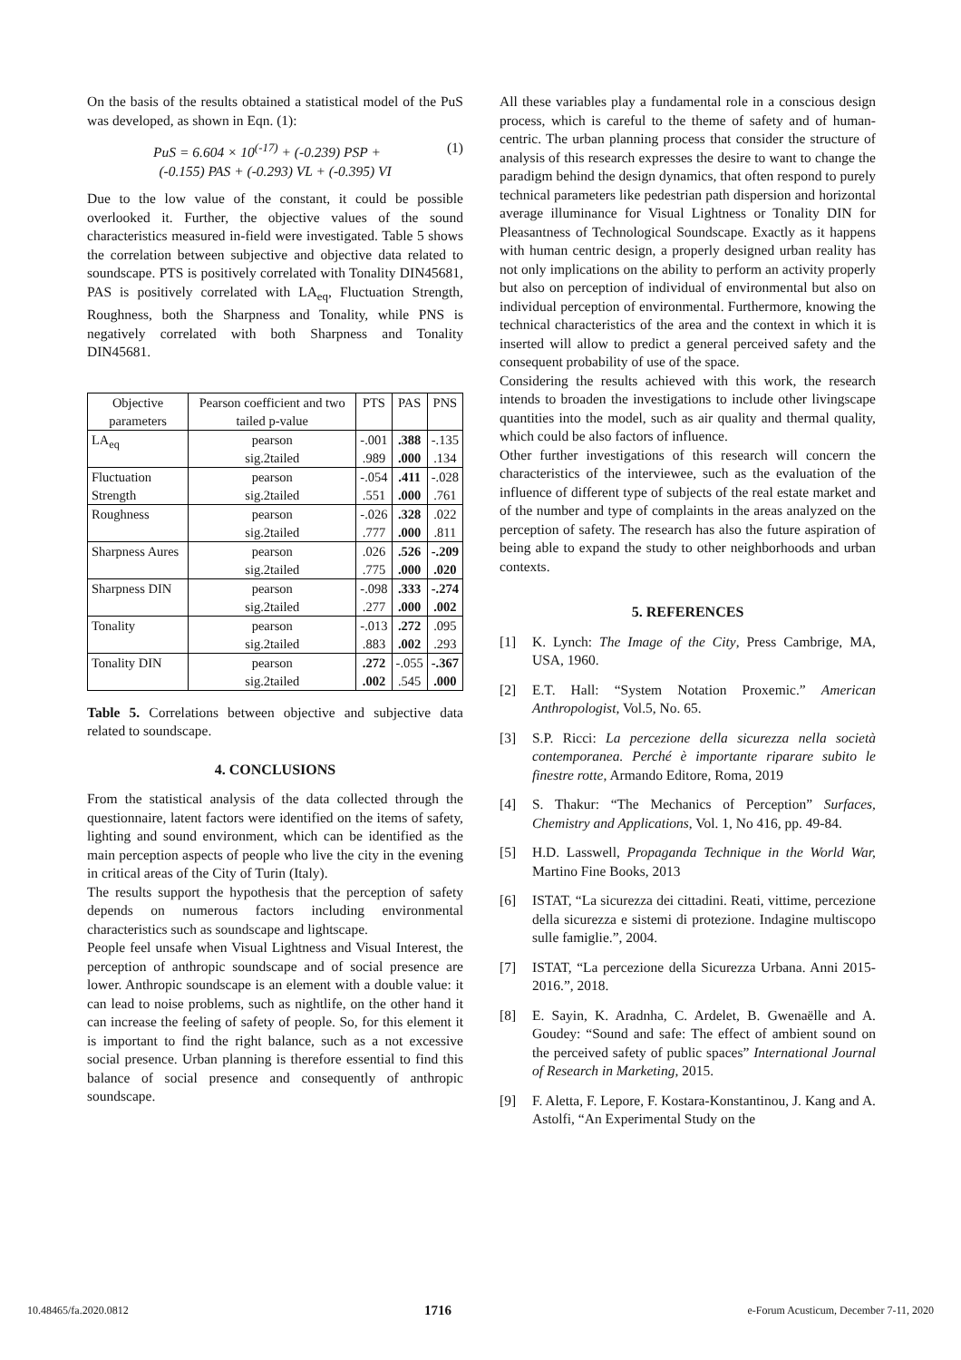On the basis of the results obtained a statistical model of the PuS was developed, as shown in Eqn. (1):
PuS = 6.604 × 10<sup>(-17)</sup> + (-0.239) PSP + (1)
(-0.155) PAS + (-0.293) VL + (-0.395) VI
Due to the low value of the constant, it could be possible overlooked it. Further, the objective values of the sound characteristics measured in-field were investigated. Table 5 shows the correlation between subjective and objective data related to soundscape. PTS is positively correlated with Tonality DIN45681, PAS is positively correlated with LA<sub>eq</sub>, Fluctuation Strength, Roughness, both the Sharpness and Tonality, while PNS is negatively correlated with both Sharpness and Tonality DIN45681.
| Objective parameters | Pearson coefficient and two tailed p-value | PTS | PAS | PNS |
| --- | --- | --- | --- | --- |
| LA<sub>eq</sub> | pearson sig.2tailed | -.001 .989 | .388 .000 | -.135 .134 |
| Fluctuation Strength | pearson sig.2tailed | -.054 .551 | .411 .000 | -.028 .761 |
| Roughness | pearson sig.2tailed | -.026 .777 | .328 .000 | .022 .811 |
| Sharpness Aures | pearson sig.2tailed | .026 .775 | .526 .000 | -.209 .020 |
| Sharpness DIN | pearson sig.2tailed | -.098 .277 | .333 .000 | -.274 .002 |
| Tonality | pearson sig.2tailed | -.013 .883 | .272 .002 | .095 .293 |
| Tonality DIN | pearson sig.2tailed | .272 .002 | -.055 .545 | -.367 .000 |
Table 5. Correlations between objective and subjective data related to soundscape.
4. CONCLUSIONS
From the statistical analysis of the data collected through the questionnaire, latent factors were identified on the items of safety, lighting and sound environment, which can be identified as the main perception aspects of people who live the city in the evening in critical areas of the City of Turin (Italy).
The results support the hypothesis that the perception of safety depends on numerous factors including environmental characteristics such as soundscape and lightscape.
People feel unsafe when Visual Lightness and Visual Interest, the perception of anthropic soundscape and of social presence are lower. Anthropic soundscape is an element with a double value: it can lead to noise problems, such as nightlife, on the other hand it can increase the feeling of safety of people. So, for this element it is important to find the right balance, such as a not excessive social presence. Urban planning is therefore essential to find this balance of social presence and consequently of anthropic soundscape.
All these variables play a fundamental role in a conscious design process, which is careful to the theme of safety and of human-centric. The urban planning process that consider the structure of analysis of this research expresses the desire to want to change the paradigm behind the design dynamics, that often respond to purely technical parameters like pedestrian path dispersion and horizontal average illuminance for Visual Lightness or Tonality DIN for Pleasantness of Technological Soundscape. Exactly as it happens with human centric design, a properly designed urban reality has not only implications on the ability to perform an activity properly but also on perception of individual of environmental but also on individual perception of environmental. Furthermore, knowing the technical characteristics of the area and the context in which it is inserted will allow to predict a general perceived safety and the consequent probability of use of the space.
Considering the results achieved with this work, the research intends to broaden the investigations to include other livingscape quantities into the model, such as air quality and thermal quality, which could be also factors of influence.
Other further investigations of this research will concern the characteristics of the interviewee, such as the evaluation of the influence of different type of subjects of the real estate market and of the number and type of complaints in the areas analyzed on the perception of safety. The research has also the future aspiration of being able to expand the study to other neighborhoods and urban contexts.
5. REFERENCES
[1] K. Lynch: The Image of the City, Press Cambrige, MA, USA, 1960.
[2] E.T. Hall: “System Notation Proxemic.” American Anthropologist, Vol.5, No. 65.
[3] S.P. Ricci: La percezione della sicurezza nella società contemporanea. Perché è importante riparare subito le finestre rotte, Armando Editore, Roma, 2019
[4] S. Thakur: “The Mechanics of Perception” Surfaces, Chemistry and Applications, Vol. 1, No 416, pp. 49-84.
[5] H.D. Lasswell, Propaganda Technique in the World War, Martino Fine Books, 2013
[6] ISTAT, “La sicurezza dei cittadini. Reati, vittime, percezione della sicurezza e sistemi di protezione. Indagine multiscopo sulle famiglie.”, 2004.
[7] ISTAT, “La percezione della Sicurezza Urbana. Anni 2015-2016.”, 2018.
[8] E. Sayin, K. Aradnha, C. Ardelet, B. Gwenaëlle and A. Goudey: “Sound and safe: The effect of ambient sound on the perceived safety of public spaces” International Journal of Research in Marketing, 2015.
[9] F. Aletta, F. Lepore, F. Kostara-Konstantinou, J. Kang and A. Astolfi, “An Experimental Study on the
10.48465/fa.2020.0812 1716 e-Forum Acusticum, December 7-11, 2020